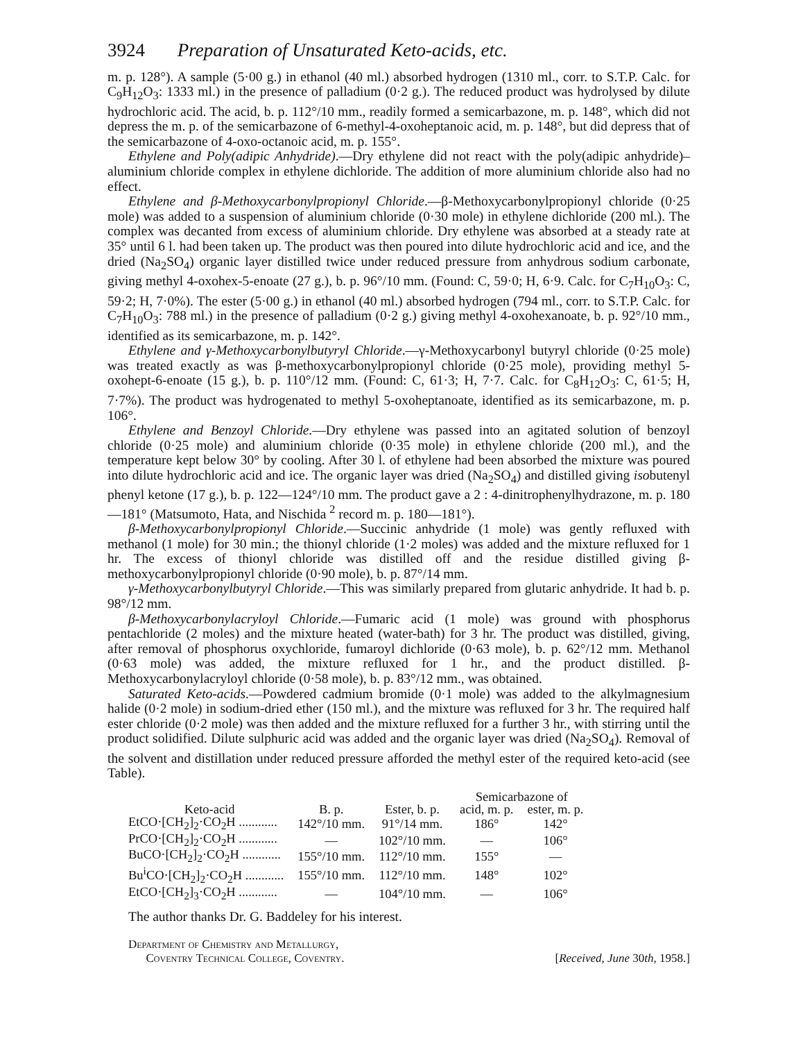3924 Preparation of Unsaturated Keto-acids, etc.
m. p. 128°). A sample (5·00 g.) in ethanol (40 ml.) absorbed hydrogen (1310 ml., corr. to S.T.P. Calc. for C<sub>9</sub>H<sub>12</sub>O<sub>3</sub>: 1333 ml.) in the presence of palladium (0·2 g.). The reduced product was hydrolysed by dilute hydrochloric acid. The acid, b. p. 112°/10 mm., readily formed a semicarbazone, m. p. 148°, which did not depress the m. p. of the semicarbazone of 6-methyl-4-oxoheptanoic acid, m. p. 148°, but did depress that of the semicarbazone of 4-oxo-octanoic acid, m. p. 155°.
Ethylene and Poly(adipic Anhydride).—Dry ethylene did not react with the poly(adipic anhydride)–aluminium chloride complex in ethylene dichloride. The addition of more aluminium chloride also had no effect.
Ethylene and β-Methoxycarbonylpropionyl Chloride.—β-Methoxycarbonylpropionyl chloride (0·25 mole) was added to a suspension of aluminium chloride (0·30 mole) in ethylene dichloride (200 ml.). The complex was decanted from excess of aluminium chloride. Dry ethylene was absorbed at a steady rate at 35° until 6 l. had been taken up. The product was then poured into dilute hydrochloric acid and ice, and the dried (Na<sub>2</sub>SO<sub>4</sub>) organic layer distilled twice under reduced pressure from anhydrous sodium carbonate, giving methyl 4-oxohex-5-enoate (27 g.), b. p. 96°/10 mm. (Found: C, 59·0; H, 6·9. Calc. for C<sub>7</sub>H<sub>10</sub>O<sub>3</sub>: C, 59·2; H, 7·0%). The ester (5·00 g.) in ethanol (40 ml.) absorbed hydrogen (794 ml., corr. to S.T.P. Calc. for C<sub>7</sub>H<sub>10</sub>O<sub>3</sub>: 788 ml.) in the presence of palladium (0·2 g.) giving methyl 4-oxohexanoate, b. p. 92°/10 mm., identified as its semicarbazone, m. p. 142°.
Ethylene and γ-Methoxycarbonylbutyryl Chloride.—γ-Methoxycarbonyl butyryl chloride (0·25 mole) was treated exactly as was β-methoxycarbonylpropionyl chloride (0·25 mole), providing methyl 5-oxohept-6-enoate (15 g.), b. p. 110°/12 mm. (Found: C, 61·3; H, 7·7. Calc. for C<sub>8</sub>H<sub>12</sub>O<sub>3</sub>: C, 61·5; H, 7·7%). The product was hydrogenated to methyl 5-oxoheptanoate, identified as its semicarbazone, m. p. 106°.
Ethylene and Benzoyl Chloride.—Dry ethylene was passed into an agitated solution of benzoyl chloride (0·25 mole) and aluminium chloride (0·35 mole) in ethylene chloride (200 ml.), and the temperature kept below 30° by cooling. After 30 l. of ethylene had been absorbed the mixture was poured into dilute hydrochloric acid and ice. The organic layer was dried (Na<sub>2</sub>SO<sub>4</sub>) and distilled giving isobutenyl phenyl ketone (17 g.), b. p. 122—124°/10 mm. The product gave a 2 : 4-dinitrophenylhydrazone, m. p. 180—181° (Matsumoto, Hata, and Nischida <sup>2</sup> record m. p. 180—181°).
β-Methoxycarbonylpropionyl Chloride.—Succinic anhydride (1 mole) was gently refluxed with methanol (1 mole) for 30 min.; the thionyl chloride (1·2 moles) was added and the mixture refluxed for 1 hr. The excess of thionyl chloride was distilled off and the residue distilled giving β-methoxycarbonylpropionyl chloride (0·90 mole), b. p. 87°/14 mm.
γ-Methoxycarbonylbutyryl Chloride.—This was similarly prepared from glutaric anhydride. It had b. p. 98°/12 mm.
β-Methoxycarbonylacryloyl Chloride.—Fumaric acid (1 mole) was ground with phosphorus pentachloride (2 moles) and the mixture heated (water-bath) for 3 hr. The product was distilled, giving, after removal of phosphorus oxychloride, fumaroyl dichloride (0·63 mole), b. p. 62°/12 mm. Methanol (0·63 mole) was added, the mixture refluxed for 1 hr., and the product distilled. β-Methoxycarbonylacryloyl chloride (0·58 mole), b. p. 83°/12 mm., was obtained.
Saturated Keto-acids.—Powdered cadmium bromide (0·1 mole) was added to the alkylmagnesium halide (0·2 mole) in sodium-dried ether (150 ml.), and the mixture was refluxed for 3 hr. The required half ester chloride (0·2 mole) was then added and the mixture refluxed for a further 3 hr., with stirring until the product solidified. Dilute sulphuric acid was added and the organic layer was dried (Na<sub>2</sub>SO<sub>4</sub>). Removal of the solvent and distillation under reduced pressure afforded the methyl ester of the required keto-acid (see Table).
| | | | Semicarbazone of | |
| --- | --- | --- | --- | --- |
| Keto-acid | B. p. | Ester, b. p. | acid, m. p. | ester, m. p. |
| EtCO·[CH<sub>2</sub>]<sub>2</sub>·CO<sub>2</sub>H ............ | 142°/10 mm. | 91°/14 mm. | 186° | 142° |
| PrCO·[CH<sub>2</sub>]<sub>2</sub>·CO<sub>2</sub>H ............ | — | 102°/10 mm. | — | 106° |
| BuCO·[CH<sub>2</sub>]<sub>2</sub>·CO<sub>2</sub>H ............ | 155°/10 mm. | 112°/10 mm. | 155° | — |
| Bu<sup>i</sup>CO·[CH<sub>2</sub>]<sub>2</sub>·CO<sub>2</sub>H ............ | 155°/10 mm. | 112°/10 mm. | 148° | 102° |
| EtCO·[CH<sub>2</sub>]<sub>3</sub>·CO<sub>2</sub>H ............ | — | 104°/10 mm. | — | 106° |
The author thanks Dr. G. Baddeley for his interest.
Department of Chemistry and Metallurgy,
Coventry Technical College, Coventry.
[Received, June 30th, 1958.]